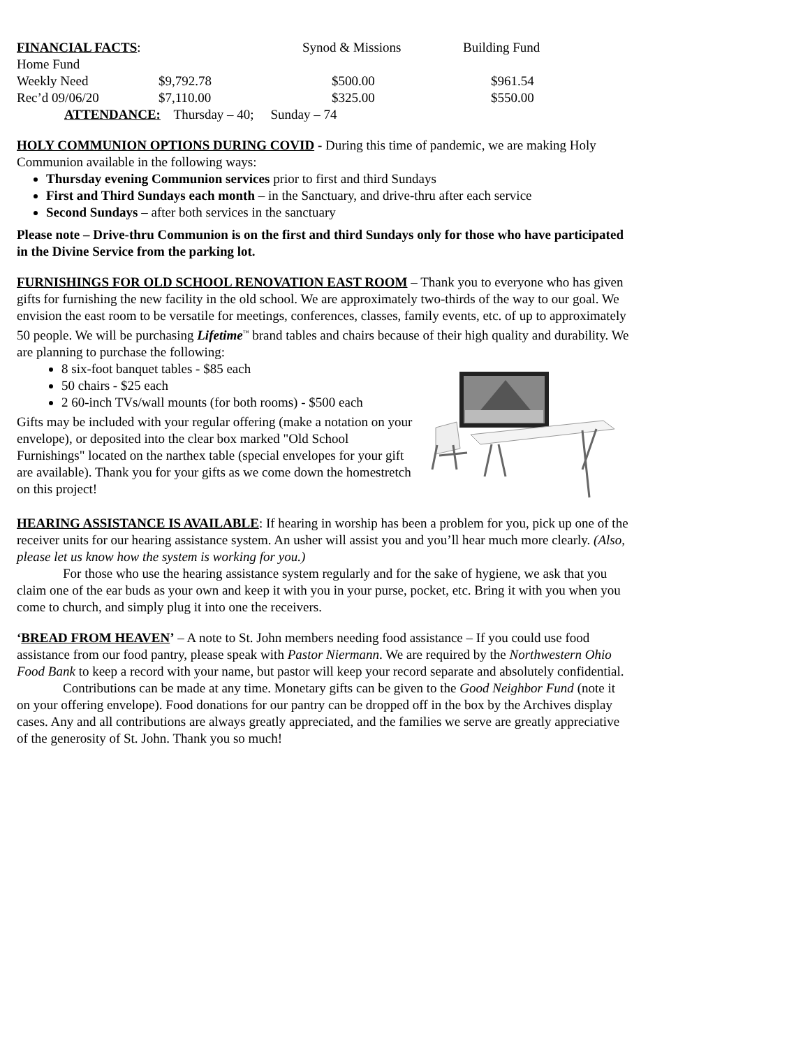| FINANCIAL FACTS : Home Fund | | Synod & Missions | Building Fund |
| Weekly Need | $9,792.78 | $500.00 | $961.54 |
| Rec’d 09/06/20 | $7,110.00 | $325.00 | $550.00 |
| ATTENDANCE: Thursday – 40; Sunday – 74 | | | |
HOLY COMMUNION OPTIONS DURING COVID - During this time of pandemic, we are making Holy Communion available in the following ways:
Thursday evening Communion services prior to first and third Sundays
First and Third Sundays each month – in the Sanctuary, and drive-thru after each service
Second Sundays – after both services in the sanctuary
Please note – Drive-thru Communion is on the first and third Sundays only for those who have participated in the Divine Service from the parking lot.
FURNISHINGS FOR OLD SCHOOL RENOVATION EAST ROOM – Thank you to everyone who has given gifts for furnishing the new facility in the old school. We are approximately two-thirds of the way to our goal. We envision the east room to be versatile for meetings, conferences, classes, family events, etc. of up to approximately 50 people. We will be purchasing Lifetime<sup>™</sup> brand tables and chairs because of their high quality and durability. We are planning to purchase the following:
8 six-foot banquet tables - $85 each
50 chairs - $25 each
2 60-inch TVs/wall mounts (for both rooms) - $500 each
Gifts may be included with your regular offering (make a notation on your envelope), or deposited into the clear box marked "Old School Furnishings" located on the narthex table (special envelopes for your gift are available). Thank you for your gifts as we come down the homestretch on this project!
HEARING ASSISTANCE IS AVAILABLE: If hearing in worship has been a problem for you, pick up one of the receiver units for our hearing assistance system. An usher will assist you and you’ll hear much more clearly. (Also, please let us know how the system is working for you.)
For those who use the hearing assistance system regularly and for the sake of hygiene, we ask that you claim one of the ear buds as your own and keep it with you in your purse, pocket, etc. Bring it with you when you come to church, and simply plug it into one the receivers.
‘BREAD FROM HEAVEN’ – A note to St. John members needing food assistance – If you could use food assistance from our food pantry, please speak with Pastor Niermann. We are required by the Northwestern Ohio Food Bank to keep a record with your name, but pastor will keep your record separate and absolutely confidential.
Contributions can be made at any time. Monetary gifts can be given to the Good Neighbor Fund (note it on your offering envelope). Food donations for our pantry can be dropped off in the box by the Archives display cases. Any and all contributions are always greatly appreciated, and the families we serve are greatly appreciative of the generosity of St. John. Thank you so much!